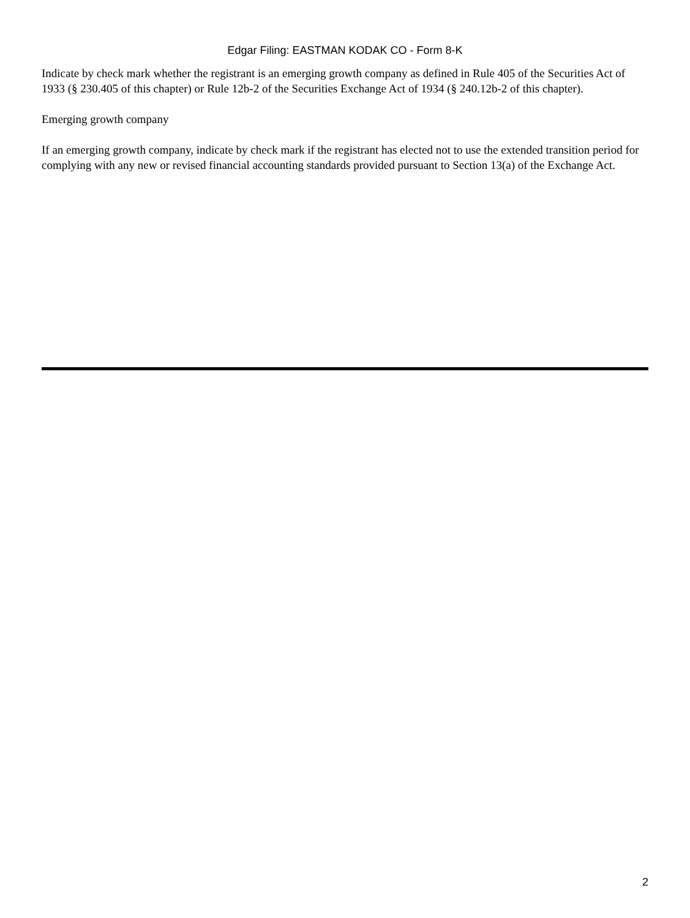Edgar Filing: EASTMAN KODAK CO - Form 8-K
Indicate by check mark whether the registrant is an emerging growth company as defined in Rule 405 of the Securities Act of 1933 (§ 230.405 of this chapter) or Rule 12b-2 of the Securities Exchange Act of 1934 (§ 240.12b-2 of this chapter).
Emerging growth company
If an emerging growth company, indicate by check mark if the registrant has elected not to use the extended transition period for complying with any new or revised financial accounting standards provided pursuant to Section 13(a) of the Exchange Act.
2